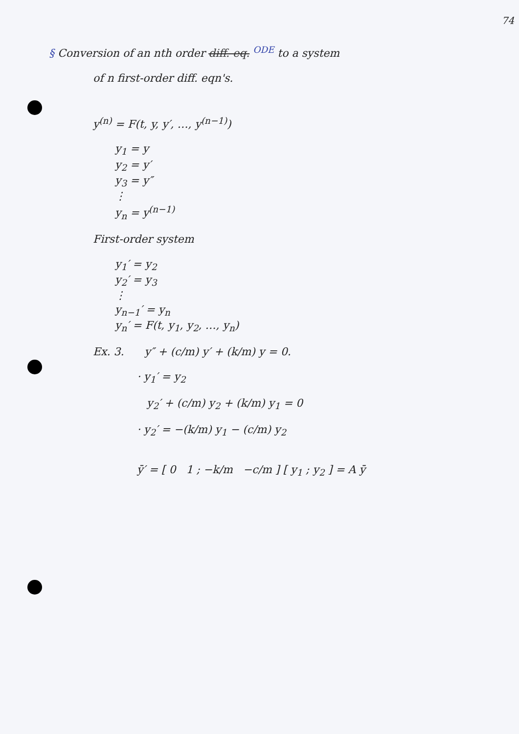74
§ Conversion of an nth order diff. eq. <sup>ODE</sup> to a system
of n first-order diff. eqn's.
y<sup>(n)</sup> = F(t, y, y′, …, y<sup>(n−1)</sup>)
y<sub>1</sub> = y
y<sub>2</sub> = y′
y<sub>3</sub> = y″
⋮
y<sub>n</sub> = y<sup>(n−1)</sup>
First-order system
y<sub>1</sub>′ = y<sub>2</sub>
y<sub>2</sub>′ = y<sub>3</sub>
⋮
y<sub>n−1</sub>′ = y<sub>n</sub>
y<sub>n</sub>′ = F(t, y<sub>1</sub>, y<sub>2</sub>, …, y<sub>n</sub>)
Ex. 3. y″ + (c/m) y′ + (k/m) y = 0.
· y<sub>1</sub>′ = y<sub>2</sub>
y<sub>2</sub>′ + (c/m) y<sub>2</sub> + (k/m) y<sub>1</sub> = 0
· y<sub>2</sub>′ = −(k/m) y<sub>1</sub> − (c/m) y<sub>2</sub>
ȳ′ = [ 0 1 ; −k/m −c/m ] [ y<sub>1</sub> ; y<sub>2</sub> ] = A ȳ